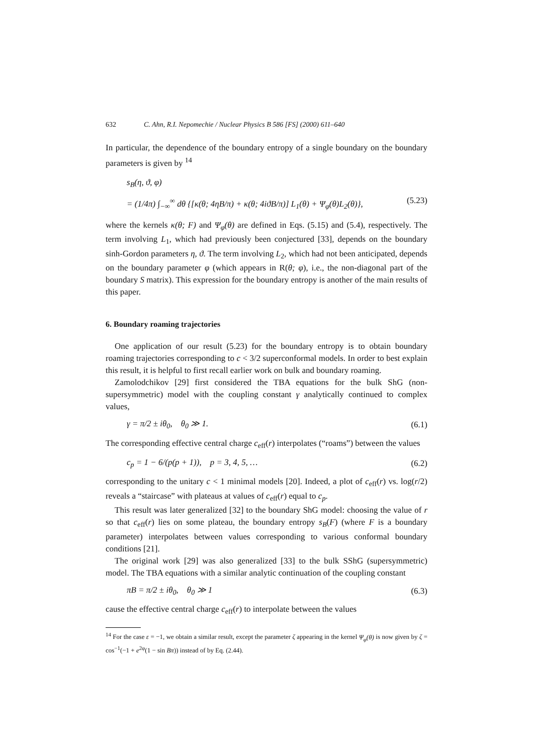632 C. Ahn, R.I. Nepomechie / Nuclear Physics B 586 [FS] (2000) 611–640
In particular, the dependence of the boundary entropy of a single boundary on the boundary parameters is given by <sup>14</sup>
s<sub>B</sub>(η, ϑ, φ)
= (1/4π) ∫<sub>−∞</sub><sup>∞</sup> dθ {[κ(θ; 4ηB/π) + κ(θ; 4iϑB/π)] L<sub>1</sub>(θ) + Ψ<sub>φ</sub>(θ)L<sub>2</sub>(θ)}, (5.23)
where the kernels κ(θ; F) and Ψ<sub>φ</sub>(θ) are defined in Eqs. (5.15) and (5.4), respectively. The term involving L<sub>1</sub>, which had previously been conjectured [33], depends on the boundary sinh-Gordon parameters η, ϑ. The term involving L<sub>2</sub>, which had not been anticipated, depends on the boundary parameter φ (which appears in R(θ; φ), i.e., the non-diagonal part of the boundary S matrix). This expression for the boundary entropy is another of the main results of this paper.
6. Boundary roaming trajectories
One application of our result (5.23) for the boundary entropy is to obtain boundary roaming trajectories corresponding to c < 3/2 superconformal models. In order to best explain this result, it is helpful to first recall earlier work on bulk and boundary roaming.
Zamolodchikov [29] first considered the TBA equations for the bulk ShG (non-supersymmetric) model with the coupling constant γ analytically continued to complex values,
γ = π/2 ± iθ<sub>0</sub>, θ<sub>0</sub> ≫ 1. (6.1)
The corresponding effective central charge c<sub>eff</sub>(r) interpolates (“roams”) between the values
c<sub>p</sub> = 1 − 6/(p(p + 1)), p = 3, 4, 5, … (6.2)
corresponding to the unitary c < 1 minimal models [20]. Indeed, a plot of c<sub>eff</sub>(r) vs. log(r/2) reveals a “staircase” with plateaus at values of c<sub>eff</sub>(r) equal to c<sub>p</sub>.
This result was later generalized [32] to the boundary ShG model: choosing the value of r so that c<sub>eff</sub>(r) lies on some plateau, the boundary entropy s<sub>B</sub>(F) (where F is a boundary parameter) interpolates between values corresponding to various conformal boundary conditions [21].
The original work [29] was also generalized [33] to the bulk SShG (supersymmetric) model. The TBA equations with a similar analytic continuation of the coupling constant
πB = π/2 ± iθ<sub>0</sub>, θ<sub>0</sub> ≫ 1 (6.3)
cause the effective central charge c<sub>eff</sub>(r) to interpolate between the values
<sup>14</sup> For the case ε = −1, we obtain a similar result, except the parameter ζ appearing in the kernel Ψ<sub>φ</sub>(θ) is now given by ζ = cos<sup>−1</sup>(−1 + e<sup>2φ</sup>(1 − sin Bπ)) instead of by Eq. (2.44).